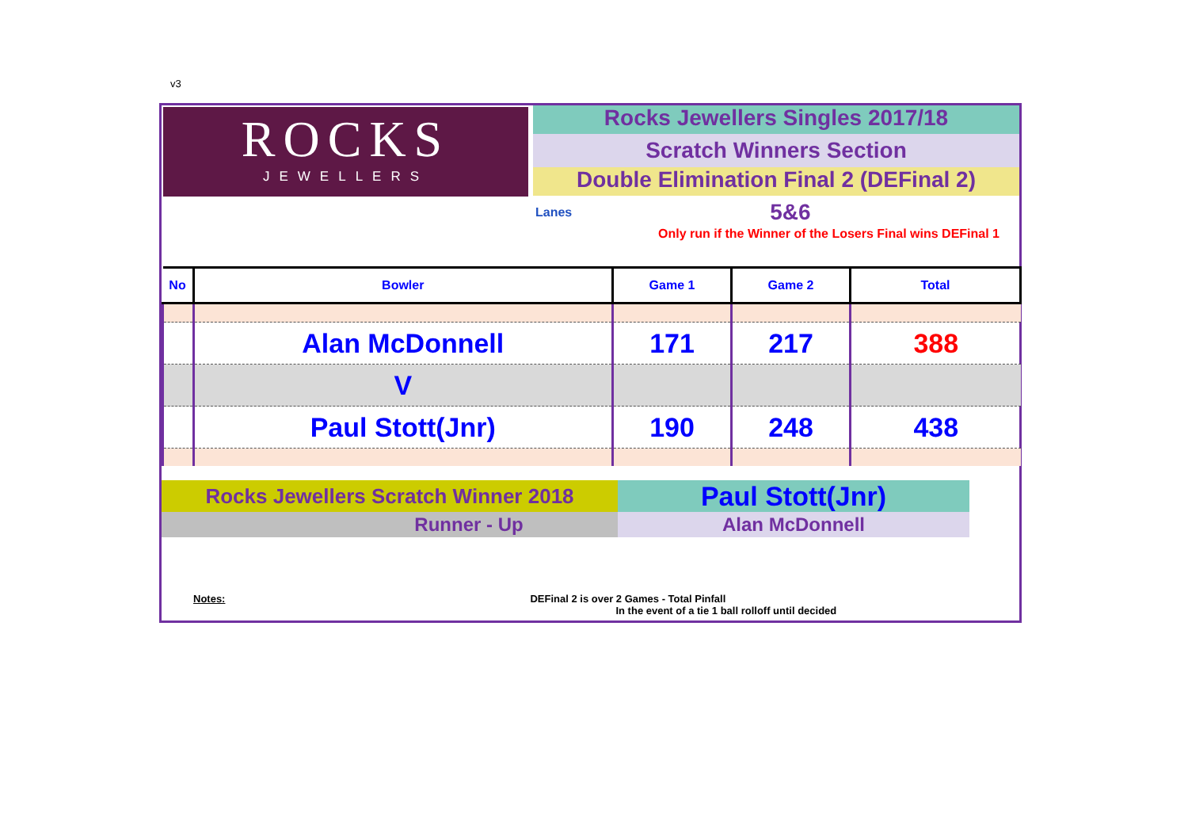v3
ROCKS
JEWELLERS
Rocks Jewellers Singles 2017/18
Scratch Winners Section
Double Elimination Final 2 (DEFinal 2)
Lanes 5&6
Only run if the Winner of the Losers Final wins DEFinal 1
| No | Bowler | Game 1 | Game 2 | Total |
| --- | --- | --- | --- | --- |
| | Alan McDonnell | 171 | 217 | 388 |
| | V | | | |
| | Paul Stott(Jnr) | 190 | 248 | 438 |
Rocks Jewellers Scratch Winner 2018
Paul Stott(Jnr)
Runner - Up Alan McDonnell
Notes: DEFinal 2 is over 2 Games - Total Pinfall
In the event of a tie 1 ball rolloff until decided